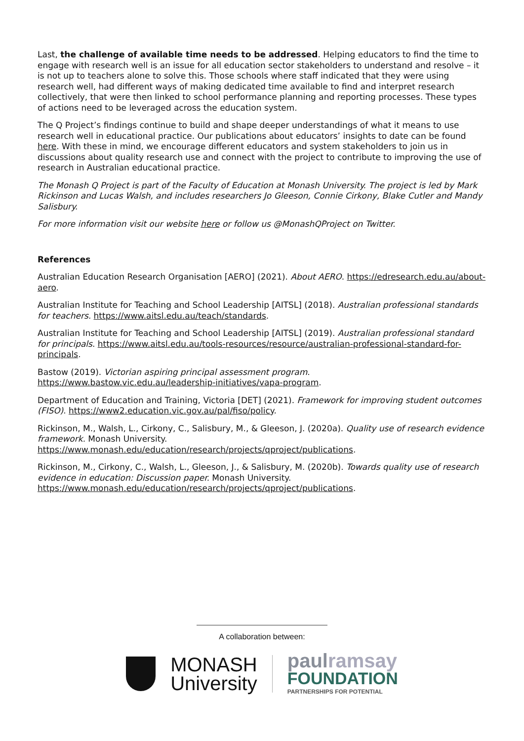Last, the challenge of available time needs to be addressed. Helping educators to find the time to engage with research well is an issue for all education sector stakeholders to understand and resolve – it is not up to teachers alone to solve this. Those schools where staff indicated that they were using research well, had different ways of making dedicated time available to find and interpret research collectively, that were then linked to school performance planning and reporting processes. These types of actions need to be leveraged across the education system.
The Q Project’s findings continue to build and shape deeper understandings of what it means to use research well in educational practice. Our publications about educators’ insights to date can be found here. With these in mind, we encourage different educators and system stakeholders to join us in discussions about quality research use and connect with the project to contribute to improving the use of research in Australian educational practice.
The Monash Q Project is part of the Faculty of Education at Monash University. The project is led by Mark Rickinson and Lucas Walsh, and includes researchers Jo Gleeson, Connie Cirkony, Blake Cutler and Mandy Salisbury.
For more information visit our website here or follow us @MonashQProject on Twitter.
References
Australian Education Research Organisation [AERO] (2021). About AERO. https://edresearch.edu.au/about-aero.
Australian Institute for Teaching and School Leadership [AITSL] (2018). Australian professional standards for teachers. https://www.aitsl.edu.au/teach/standards.
Australian Institute for Teaching and School Leadership [AITSL] (2019). Australian professional standard for principals. https://www.aitsl.edu.au/tools-resources/resource/australian-professional-standard-for-principals.
Bastow (2019). Victorian aspiring principal assessment program. https://www.bastow.vic.edu.au/leadership-initiatives/vapa-program.
Department of Education and Training, Victoria [DET] (2021). Framework for improving student outcomes (FISO). https://www2.education.vic.gov.au/pal/fiso/policy.
Rickinson, M., Walsh, L., Cirkony, C., Salisbury, M., & Gleeson, J. (2020a). Quality use of research evidence framework. Monash University. https://www.monash.edu/education/research/projects/qproject/publications.
Rickinson, M., Cirkony, C., Walsh, L., Gleeson, J., & Salisbury, M. (2020b). Towards quality use of research evidence in education: Discussion paper. Monash University. https://www.monash.edu/education/research/projects/qproject/publications.
A collaboration between:
MONASH
University
paulramsay
FOUNDATION
PARTNERSHIPS FOR POTENTIAL